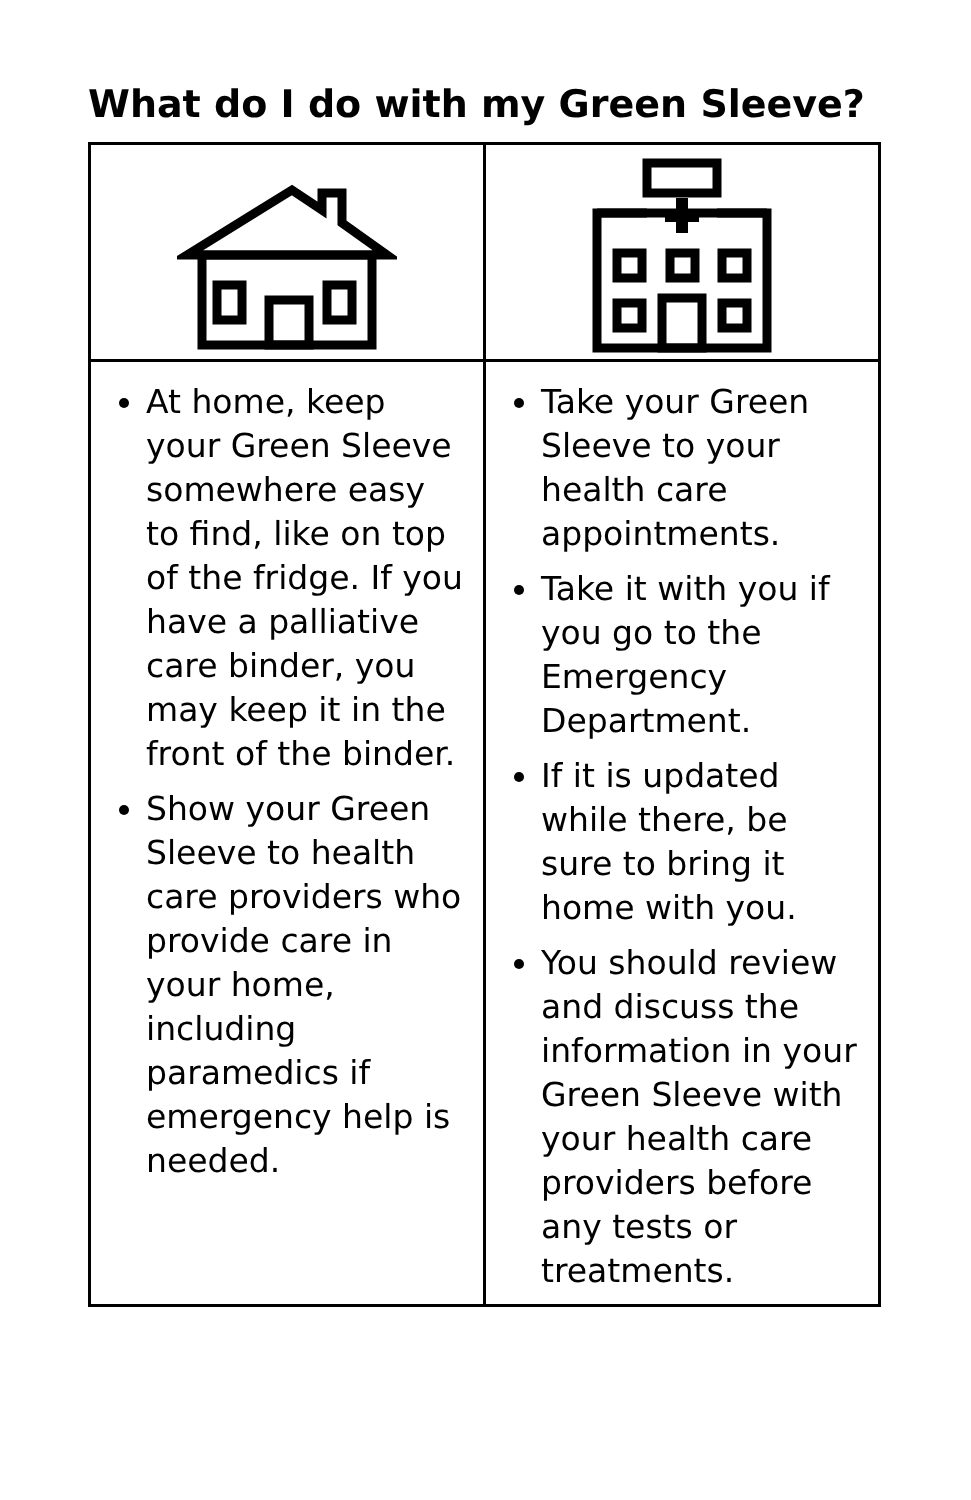What do I do with my Green Sleeve?
| At home, keep your Green Sleeve somewhere easy to find, like on top of the fridge. If you have a palliative care binder, you may keep it in the front of the binder. Show your Green Sleeve to health care providers who provide care in your home, including paramedics if emergency help is needed. | Take your Green Sleeve to your health care appointments. Take it with you if you go to the Emergency Department. If it is updated while there, be sure to bring it home with you. You should review and discuss the information in your Green Sleeve with your health care providers before any tests or treatments. |